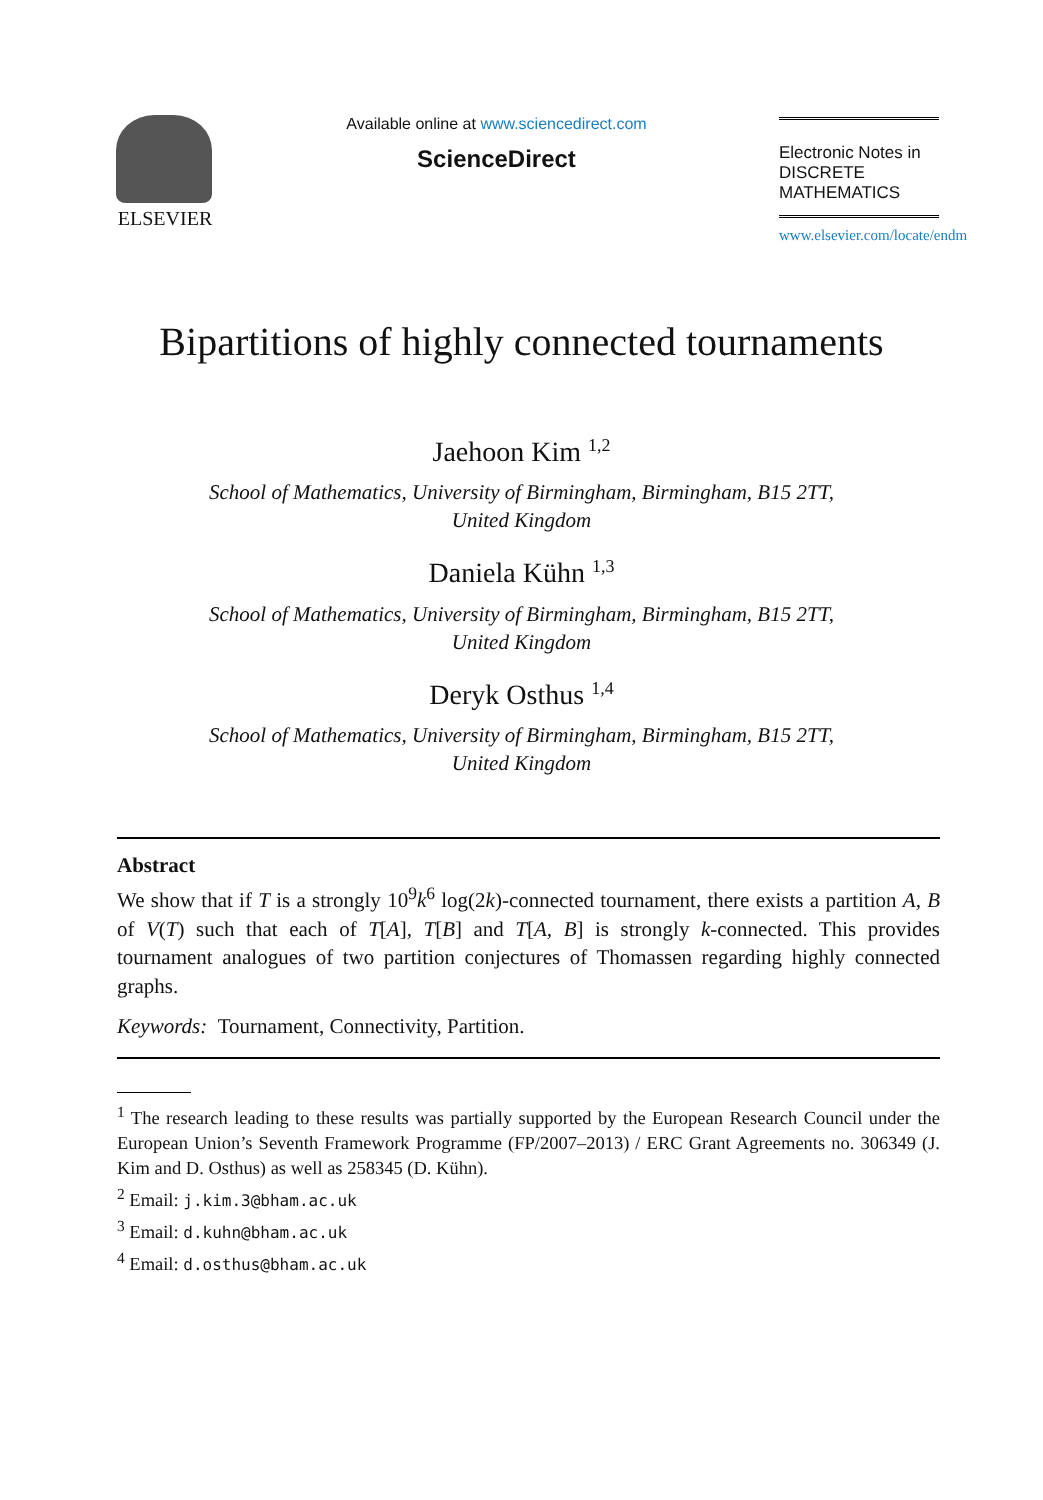ELSEVIER
Available online at www.sciencedirect.com
ScienceDirect
Electronic Notes in
DISCRETE
MATHEMATICS
www.elsevier.com/locate/endm
Bipartitions of highly connected tournaments
Jaehoon Kim <sup>1,2</sup>
School of Mathematics, University of Birmingham, Birmingham, B15 2TT,
United Kingdom
Daniela Kühn <sup>1,3</sup>
School of Mathematics, University of Birmingham, Birmingham, B15 2TT,
United Kingdom
Deryk Osthus <sup>1,4</sup>
School of Mathematics, University of Birmingham, Birmingham, B15 2TT,
United Kingdom
Abstract
We show that if T is a strongly 10<sup>9</sup>k<sup>6</sup> log(2k)-connected tournament, there exists a partition A, B of V(T) such that each of T[A], T[B] and T[A, B] is strongly k-connected. This provides tournament analogues of two partition conjectures of Thomassen regarding highly connected graphs.
Keywords: Tournament, Connectivity, Partition.
<sup>1</sup> The research leading to these results was partially supported by the European Research Council under the European Union’s Seventh Framework Programme (FP/2007–2013) / ERC Grant Agreements no. 306349 (J. Kim and D. Osthus) as well as 258345 (D. Kühn).
<sup>2</sup> Email: j.kim.3@bham.ac.uk
<sup>3</sup> Email: d.kuhn@bham.ac.uk
<sup>4</sup> Email: d.osthus@bham.ac.uk